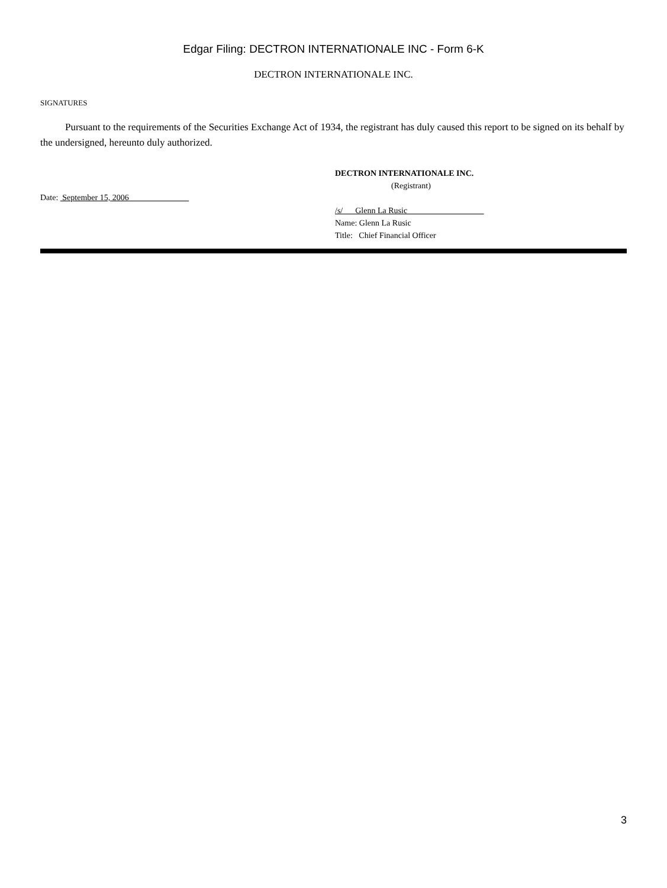Edgar Filing: DECTRON INTERNATIONALE INC - Form 6-K
DECTRON INTERNATIONALE INC.
SIGNATURES
Pursuant to the requirements of the Securities Exchange Act of 1934, the registrant has duly caused this report to be signed on its behalf by the undersigned, hereunto duly authorized.
Date: September 15, 2006
DECTRON INTERNATIONALE INC.
(Registrant)
/s/ Glenn La Rusic
Name: Glenn La Rusic
Title: Chief Financial Officer
3